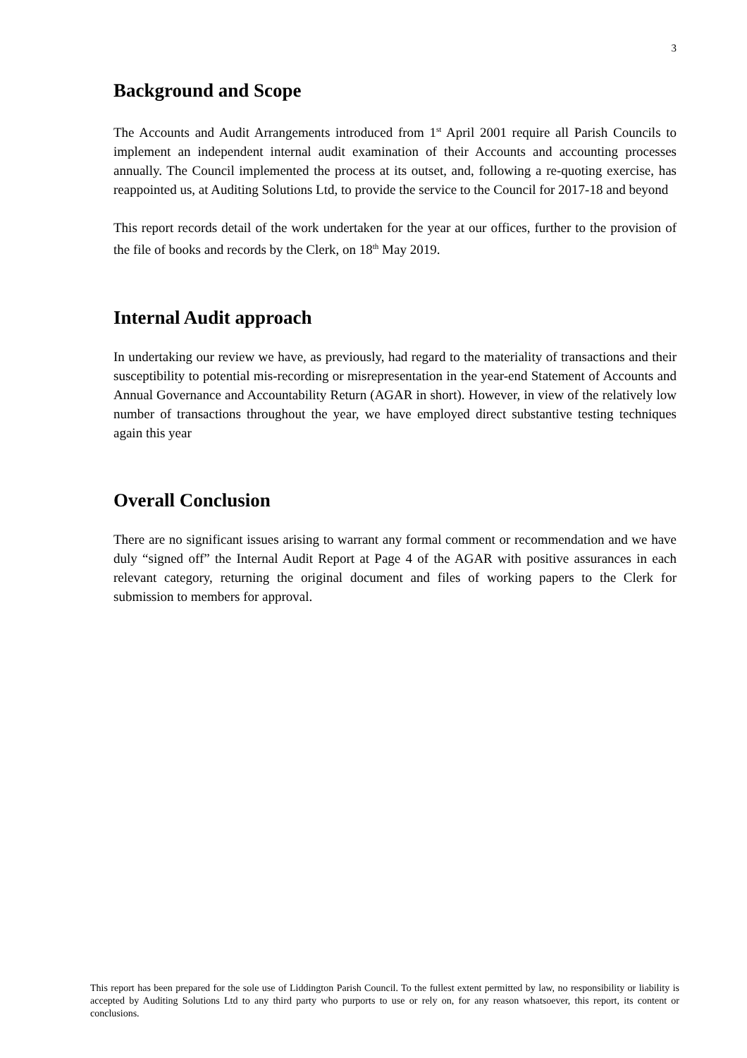3
Background and Scope
The Accounts and Audit Arrangements introduced from 1<sup>st</sup> April 2001 require all Parish Councils to implement an independent internal audit examination of their Accounts and accounting processes annually. The Council implemented the process at its outset, and, following a re-quoting exercise, has reappointed us, at Auditing Solutions Ltd, to provide the service to the Council for 2017-18 and beyond
This report records detail of the work undertaken for the year at our offices, further to the provision of the file of books and records by the Clerk, on 18<sup>th</sup> May 2019.
Internal Audit approach
In undertaking our review we have, as previously, had regard to the materiality of transactions and their susceptibility to potential mis-recording or misrepresentation in the year-end Statement of Accounts and Annual Governance and Accountability Return (AGAR in short). However, in view of the relatively low number of transactions throughout the year, we have employed direct substantive testing techniques again this year
Overall Conclusion
There are no significant issues arising to warrant any formal comment or recommendation and we have duly “signed off” the Internal Audit Report at Page 4 of the AGAR with positive assurances in each relevant category, returning the original document and files of working papers to the Clerk for submission to members for approval.
This report has been prepared for the sole use of Liddington Parish Council. To the fullest extent permitted by law, no responsibility or liability is accepted by Auditing Solutions Ltd to any third party who purports to use or rely on, for any reason whatsoever, this report, its content or conclusions.